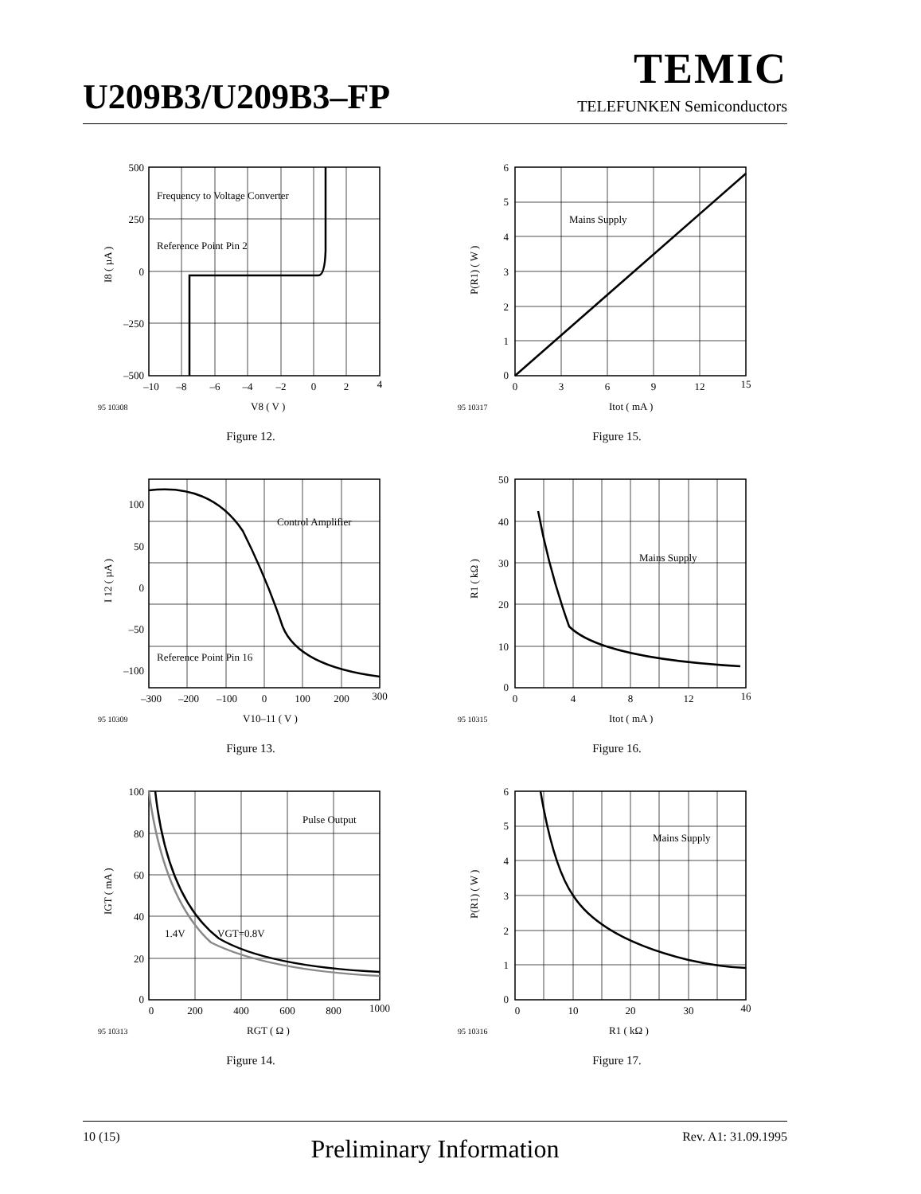TEMIC
U209B3/U209B3–FP TELEFUNKEN Semiconductors
Frequency to Voltage Converter
Reference Point Pin 2
500
250
0
–250
–500
–10
–8
–6
–4
–2
0
2
4
95 10308
V8 ( V )
I8 ( µA )
Figure 12.
Mains Supply
6
5
4
3
2
1
0
0
3
6
9
12
15
95 10317
Itot ( mA )
P(R1) ( W )
Figure 15.
Control Amplifier
Reference Point Pin 16
100
50
0
–50
–100
–300
–200
–100
0
100
200
300
95 10309
V10–11 ( V )
I 12 ( µA )
Figure 13.
Mains Supply
50
40
30
20
10
0
0
4
8
12
16
95 10315
Itot ( mA )
R1 ( kΩ )
Figure 16.
Pulse Output
1.4V
VGT=0.8V
100
80
60
40
20
0
0
200
400
600
800
1000
95 10313
RGT ( Ω )
IGT ( mA )
Figure 14.
Mains Supply
6
5
4
3
2
1
0
0
10
20
30
40
95 10316
R1 ( kΩ )
P(R1) ( W )
Figure 17.
10 (15) Preliminary Information Rev. A1: 31.09.1995